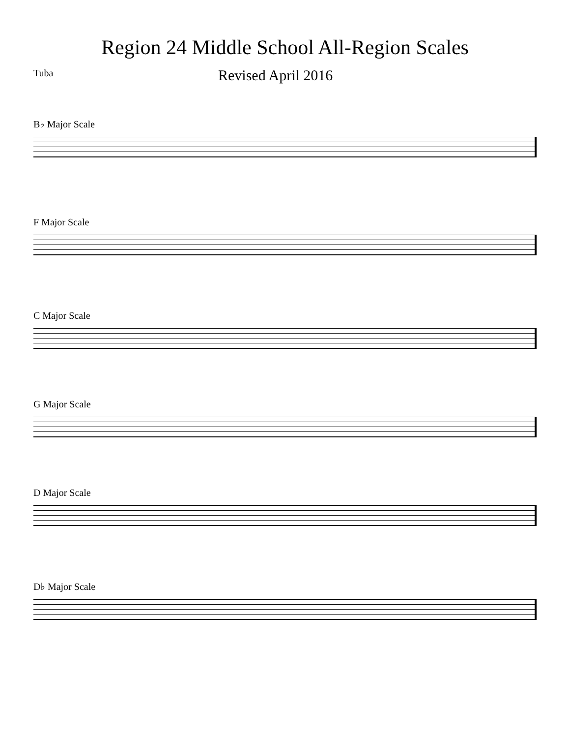Region 24 Middle School All-Region Scales
Tuba
Revised April 2016
B♭ Major Scale
F Major Scale
C Major Scale
G Major Scale
D Major Scale
D♭ Major Scale